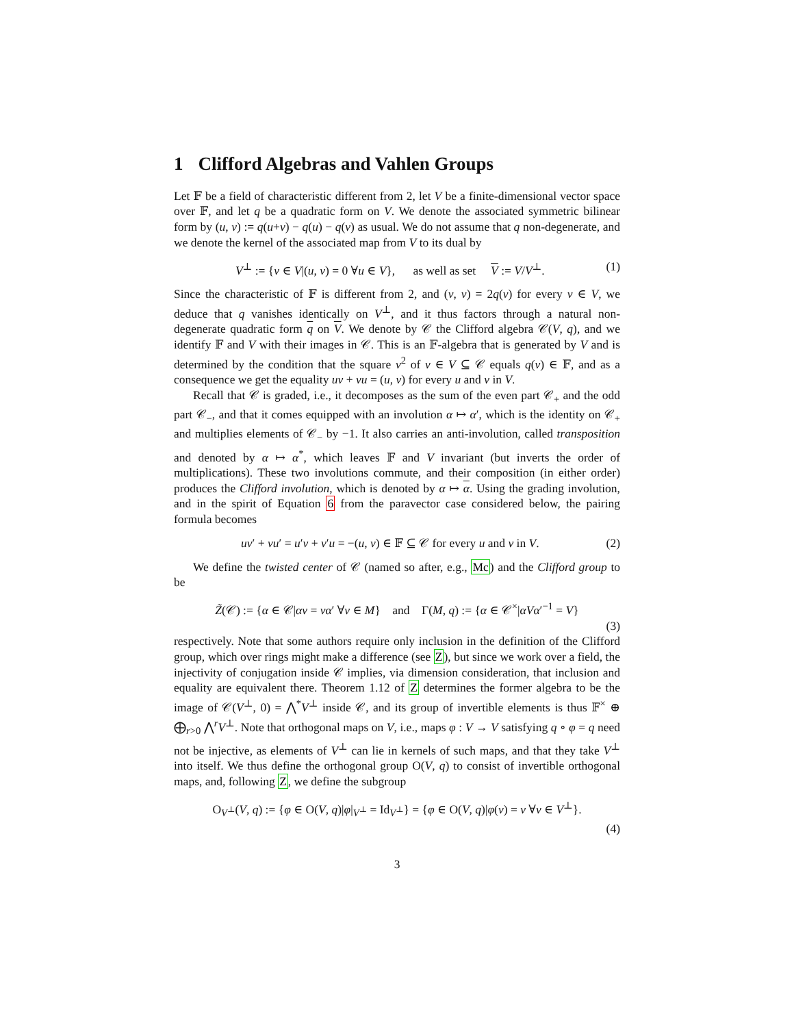1 Clifford Algebras and Vahlen Groups
Let 𝔽 be a field of characteristic different from 2, let V be a finite-dimensional vector space over 𝔽, and let q be a quadratic form on V. We denote the associated symmetric bilinear form by (u, v) := q(u+v) − q(u) − q(v) as usual. We do not assume that q non-degenerate, and we denote the kernel of the associated map from V to its dual by
V<sup>⊥</sup> := {v ∈ V|(u, v) = 0 ∀u ∈ V}, as well as set V := V/V<sup>⊥</sup>. (1)
Since the characteristic of 𝔽 is different from 2, and (v, v) = 2q(v) for every v ∈ V, we deduce that q vanishes identically on V<sup>⊥</sup>, and it thus factors through a natural non-degenerate quadratic form q on V. We denote by 𝒞 the Clifford algebra 𝒞(V, q), and we identify 𝔽 and V with their images in 𝒞. This is an 𝔽-algebra that is generated by V and is determined by the condition that the square v<sup>2</sup> of v ∈ V ⊆ 𝒞 equals q(v) ∈ 𝔽, and as a consequence we get the equality uv + vu = (u, v) for every u and v in V.
Recall that 𝒞 is graded, i.e., it decomposes as the sum of the even part 𝒞<sub>+</sub> and the odd part 𝒞<sub>−</sub>, and that it comes equipped with an involution α ↦ α′, which is the identity on 𝒞<sub>+</sub> and multiplies elements of 𝒞<sub>−</sub> by −1. It also carries an anti-involution, called transposition and denoted by α ↦ α<sup>*</sup>, which leaves 𝔽 and V invariant (but inverts the order of multiplications). These two involutions commute, and their composition (in either order) produces the Clifford involution, which is denoted by α ↦ α. Using the grading involution, and in the spirit of Equation 6 from the paravector case considered below, the pairing formula becomes
uv′ + vu′ = u′v + v′u = −(u, v) ∈ 𝔽 ⊆ 𝒞 for every u and v in V. (2)
We define the twisted center of 𝒞 (named so after, e.g., Mc) and the Clifford group to be
Z̃(𝒞) := {α ∈ 𝒞|αv = vα′ ∀v ∈ M} and Γ(M, q) := {α ∈ 𝒞<sup>×</sup>|αVα′<sup>−1</sup> = V}
(3)
respectively. Note that some authors require only inclusion in the definition of the Clifford group, which over rings might make a difference (see Z), but since we work over a field, the injectivity of conjugation inside 𝒞 implies, via dimension consideration, that inclusion and equality are equivalent there. Theorem 1.12 of Z determines the former algebra to be the image of 𝒞(V<sup>⊥</sup>, 0) = ⋀<sup>*</sup>V<sup>⊥</sup> inside 𝒞, and its group of invertible elements is thus 𝔽<sup>×</sup> ⊕ ⨁<sub>r>0</sub> ⋀<sup>r</sup>V<sup>⊥</sup>. Note that orthogonal maps on V, i.e., maps φ : V → V satisfying q ∘ φ = q need not be injective, as elements of V<sup>⊥</sup> can lie in kernels of such maps, and that they take V<sup>⊥</sup> into itself. We thus define the orthogonal group O(V, q) to consist of invertible orthogonal maps, and, following Z, we define the subgroup
O<sub>V<sup>⊥</sup></sub>(V, q) := {φ ∈ O(V, q)|φ|<sub>V<sup>⊥</sup></sub> = Id<sub>V<sup>⊥</sup></sub>} = {φ ∈ O(V, q)|φ(v) = v ∀v ∈ V<sup>⊥</sup>}.
(4)
3